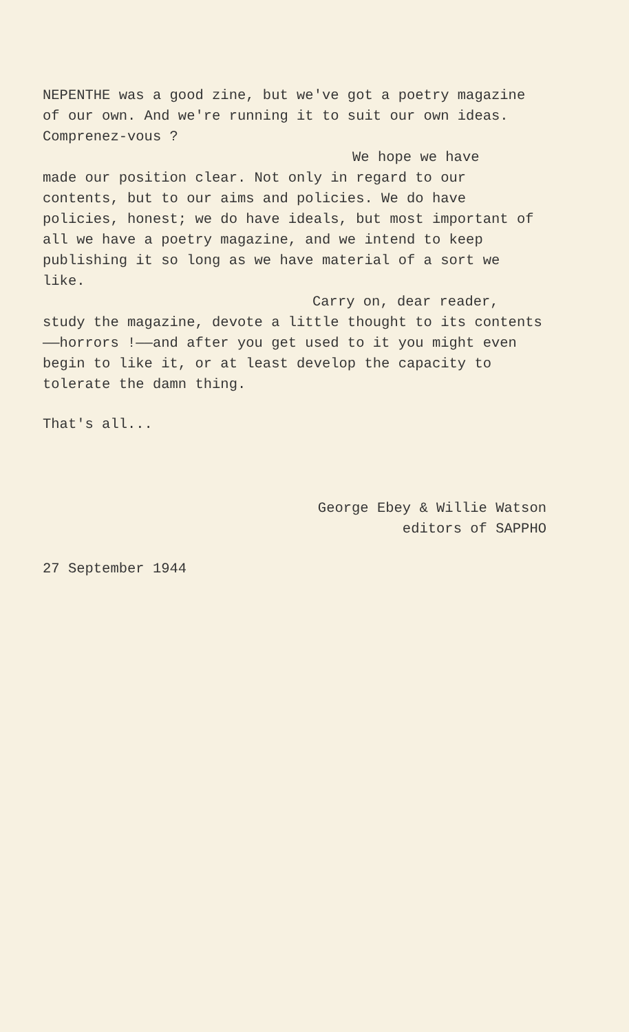NEPENTHE was a good zine, but we've got a poetry magazine of our own. And we're running it to suit our own ideas. Comprenez-vous ?
We hope we have
made our position clear. Not only in regard to our contents, but to our aims and policies. We do have policies, honest; we do have ideals, but most important of all we have a poetry magazine, and we intend to keep publishing it so long as we have material of a sort we like.
Carry on, dear reader,
study the magazine, devote a little thought to its contents——horrors !——and after you get used to it you might even begin to like it, or at least develop the capacity to tolerate the damn thing.
That's all...
George Ebey & Willie Watson
editors of SAPPHO
27 September 1944